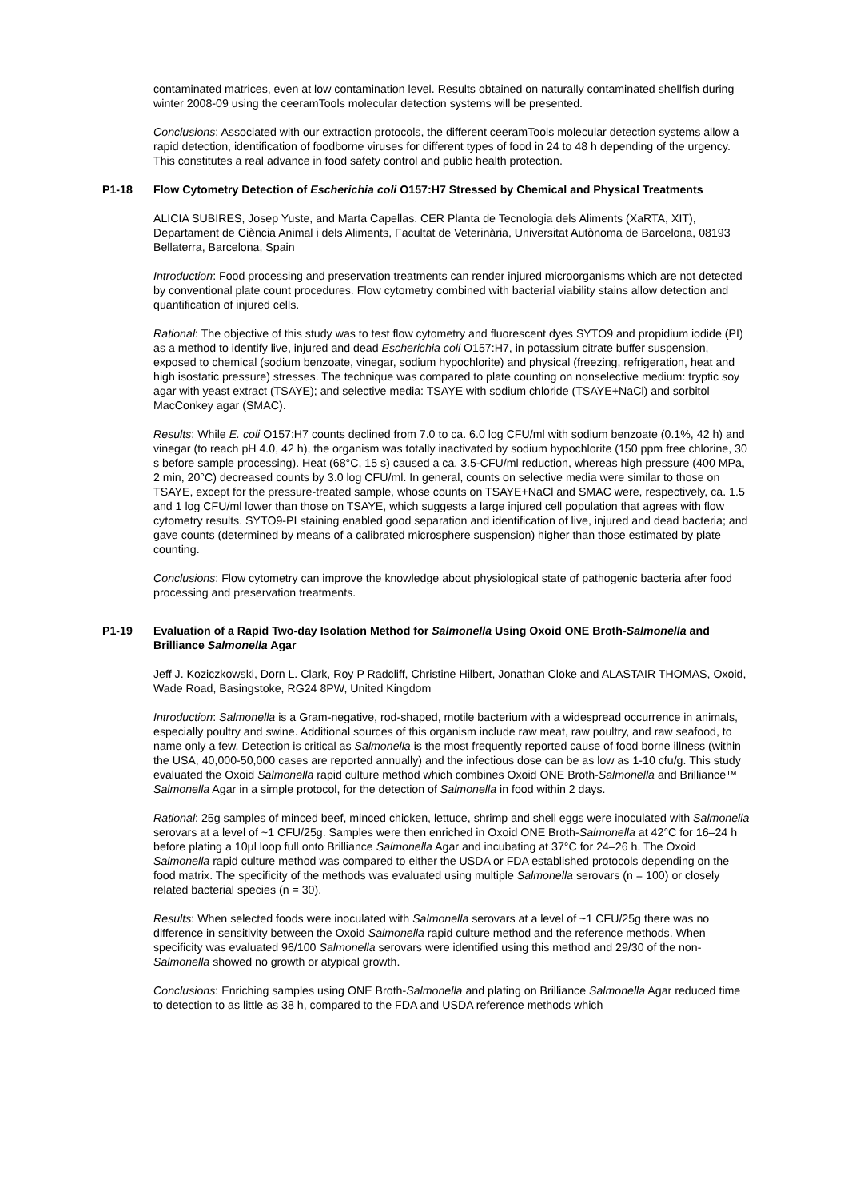contaminated matrices, even at low contamination level. Results obtained on naturally contaminated shellfish during winter 2008-09 using the ceeramTools molecular detection systems will be presented.
Conclusions: Associated with our extraction protocols, the different ceeramTools molecular detection systems allow a rapid detection, identification of foodborne viruses for different types of food in 24 to 48 h depending of the urgency. This constitutes a real advance in food safety control and public health protection.
P1-18 Flow Cytometry Detection of Escherichia coli O157:H7 Stressed by Chemical and Physical Treatments
ALICIA SUBIRES, Josep Yuste, and Marta Capellas. CER Planta de Tecnologia dels Aliments (XaRTA, XIT), Departament de Ciència Animal i dels Aliments, Facultat de Veterinària, Universitat Autònoma de Barcelona, 08193 Bellaterra, Barcelona, Spain
Introduction: Food processing and preservation treatments can render injured microorganisms which are not detected by conventional plate count procedures. Flow cytometry combined with bacterial viability stains allow detection and quantification of injured cells.
Rational: The objective of this study was to test flow cytometry and fluorescent dyes SYTO9 and propidium iodide (PI) as a method to identify live, injured and dead Escherichia coli O157:H7, in potassium citrate buffer suspension, exposed to chemical (sodium benzoate, vinegar, sodium hypochlorite) and physical (freezing, refrigeration, heat and high isostatic pressure) stresses. The technique was compared to plate counting on nonselective medium: tryptic soy agar with yeast extract (TSAYE); and selective media: TSAYE with sodium chloride (TSAYE+NaCl) and sorbitol MacConkey agar (SMAC).
Results: While E. coli O157:H7 counts declined from 7.0 to ca. 6.0 log CFU/ml with sodium benzoate (0.1%, 42 h) and vinegar (to reach pH 4.0, 42 h), the organism was totally inactivated by sodium hypochlorite (150 ppm free chlorine, 30 s before sample processing). Heat (68°C, 15 s) caused a ca. 3.5-CFU/ml reduction, whereas high pressure (400 MPa, 2 min, 20°C) decreased counts by 3.0 log CFU/ml. In general, counts on selective media were similar to those on TSAYE, except for the pressure-treated sample, whose counts on TSAYE+NaCl and SMAC were, respectively, ca. 1.5 and 1 log CFU/ml lower than those on TSAYE, which suggests a large injured cell population that agrees with flow cytometry results. SYTO9-PI staining enabled good separation and identification of live, injured and dead bacteria; and gave counts (determined by means of a calibrated microsphere suspension) higher than those estimated by plate counting.
Conclusions: Flow cytometry can improve the knowledge about physiological state of pathogenic bacteria after food processing and preservation treatments.
P1-19 Evaluation of a Rapid Two-day Isolation Method for Salmonella Using Oxoid ONE Broth-Salmonella and Brilliance Salmonella Agar
Jeff J. Koziczkowski, Dorn L. Clark, Roy P Radcliff, Christine Hilbert, Jonathan Cloke and ALASTAIR THOMAS, Oxoid, Wade Road, Basingstoke, RG24 8PW, United Kingdom
Introduction: Salmonella is a Gram-negative, rod-shaped, motile bacterium with a widespread occurrence in animals, especially poultry and swine. Additional sources of this organism include raw meat, raw poultry, and raw seafood, to name only a few. Detection is critical as Salmonella is the most frequently reported cause of food borne illness (within the USA, 40,000-50,000 cases are reported annually) and the infectious dose can be as low as 1-10 cfu/g. This study evaluated the Oxoid Salmonella rapid culture method which combines Oxoid ONE Broth-Salmonella and Brilliance™ Salmonella Agar in a simple protocol, for the detection of Salmonella in food within 2 days.
Rational: 25g samples of minced beef, minced chicken, lettuce, shrimp and shell eggs were inoculated with Salmonella serovars at a level of ~1 CFU/25g. Samples were then enriched in Oxoid ONE Broth-Salmonella at 42°C for 16–24 h before plating a 10µl loop full onto Brilliance Salmonella Agar and incubating at 37°C for 24–26 h. The Oxoid Salmonella rapid culture method was compared to either the USDA or FDA established protocols depending on the food matrix. The specificity of the methods was evaluated using multiple Salmonella serovars (n = 100) or closely related bacterial species (n = 30).
Results: When selected foods were inoculated with Salmonella serovars at a level of ~1 CFU/25g there was no difference in sensitivity between the Oxoid Salmonella rapid culture method and the reference methods. When specificity was evaluated 96/100 Salmonella serovars were identified using this method and 29/30 of the non-Salmonella showed no growth or atypical growth.
Conclusions: Enriching samples using ONE Broth-Salmonella and plating on Brilliance Salmonella Agar reduced time to detection to as little as 38 h, compared to the FDA and USDA reference methods which